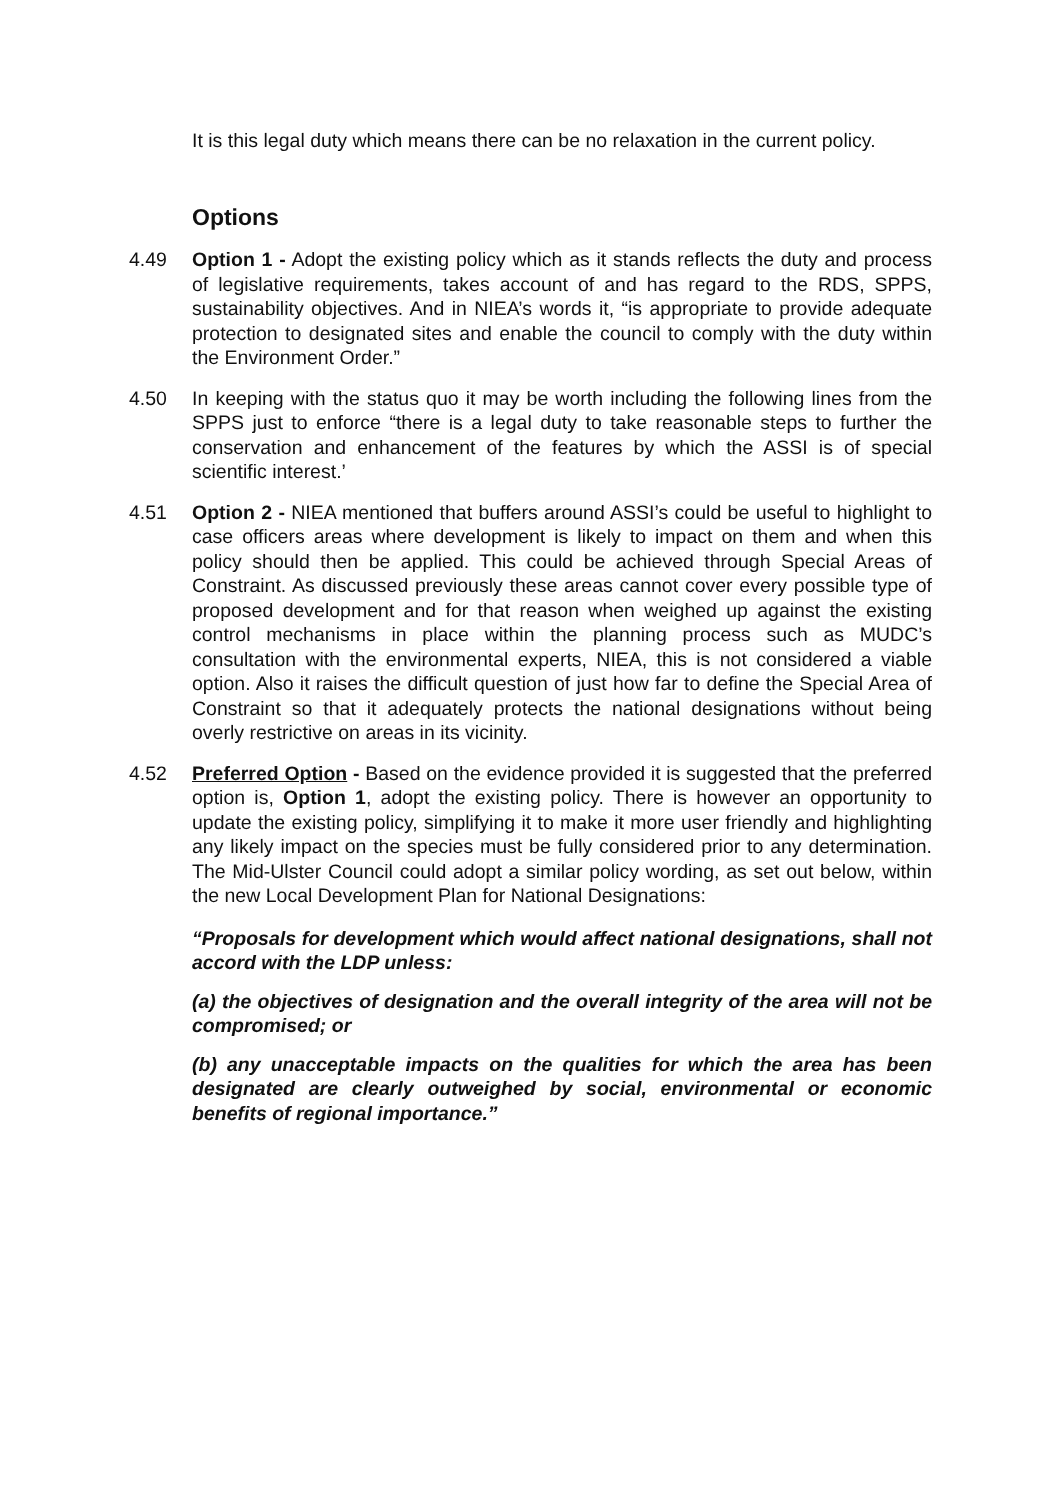It is this legal duty which means there can be no relaxation in the current policy.
Options
4.49 Option 1 - Adopt the existing policy which as it stands reflects the duty and process of legislative requirements, takes account of and has regard to the RDS, SPPS, sustainability objectives. And in NIEA’s words it, “is appropriate to provide adequate protection to designated sites and enable the council to comply with the duty within the Environment Order.”
4.50 In keeping with the status quo it may be worth including the following lines from the SPPS just to enforce “there is a legal duty to take reasonable steps to further the conservation and enhancement of the features by which the ASSI is of special scientific interest.’
4.51 Option 2 - NIEA mentioned that buffers around ASSI’s could be useful to highlight to case officers areas where development is likely to impact on them and when this policy should then be applied. This could be achieved through Special Areas of Constraint. As discussed previously these areas cannot cover every possible type of proposed development and for that reason when weighed up against the existing control mechanisms in place within the planning process such as MUDC’s consultation with the environmental experts, NIEA, this is not considered a viable option. Also it raises the difficult question of just how far to define the Special Area of Constraint so that it adequately protects the national designations without being overly restrictive on areas in its vicinity.
4.52 Preferred Option - Based on the evidence provided it is suggested that the preferred option is, Option 1, adopt the existing policy. There is however an opportunity to update the existing policy, simplifying it to make it more user friendly and highlighting any likely impact on the species must be fully considered prior to any determination. The Mid-Ulster Council could adopt a similar policy wording, as set out below, within the new Local Development Plan for National Designations:
“Proposals for development which would affect national designations, shall not accord with the LDP unless:
(a) the objectives of designation and the overall integrity of the area will not be compromised; or
(b) any unacceptable impacts on the qualities for which the area has been designated are clearly outweighed by social, environmental or economic benefits of regional importance.”